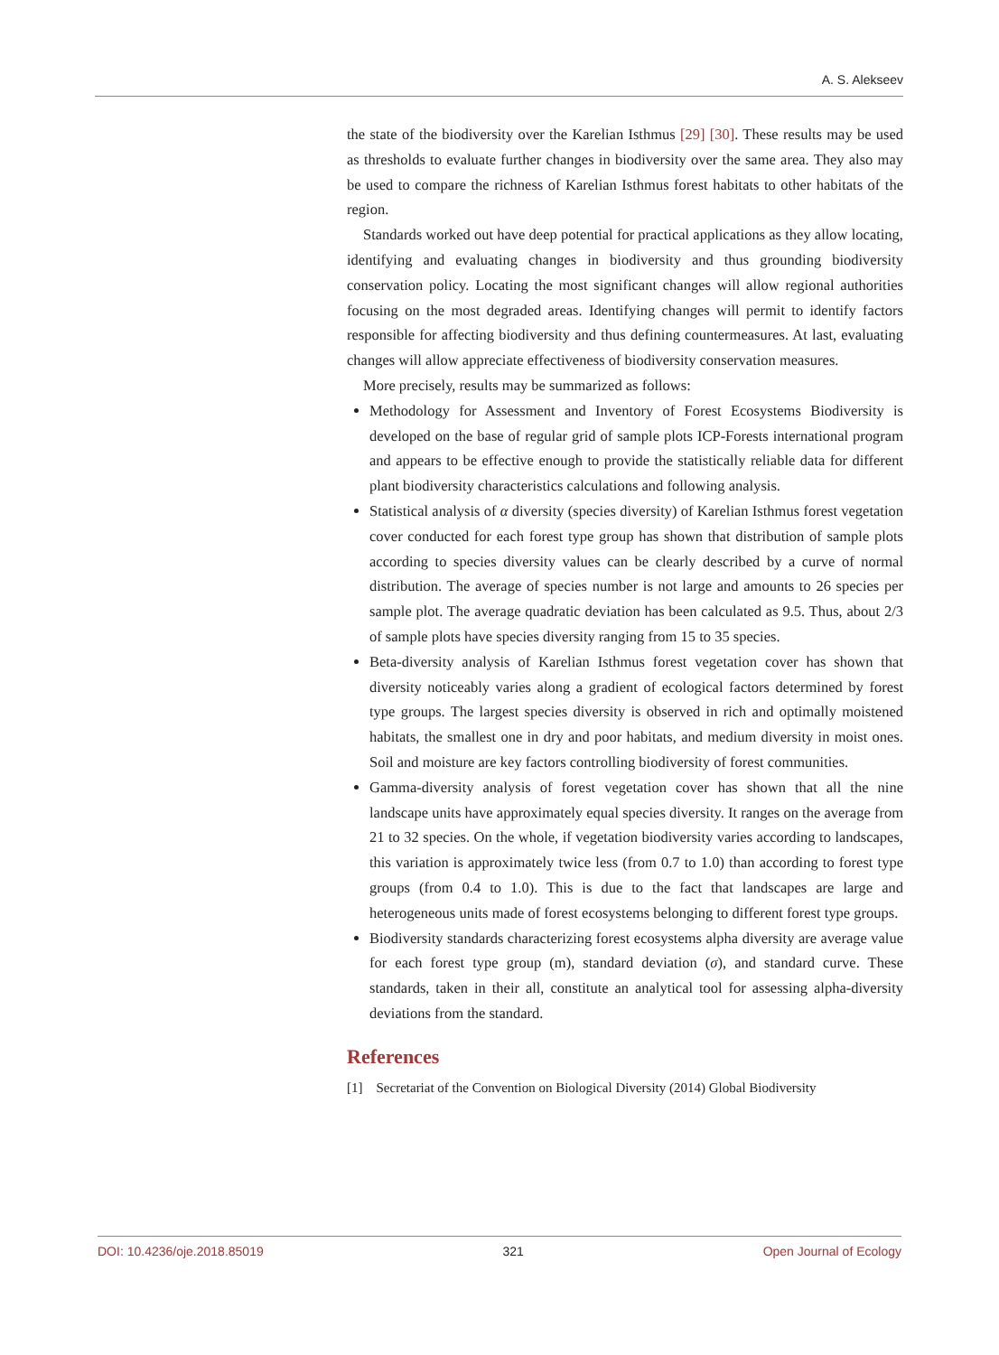A. S. Alekseev
the state of the biodiversity over the Karelian Isthmus [29] [30]. These results may be used as thresholds to evaluate further changes in biodiversity over the same area. They also may be used to compare the richness of Karelian Isthmus forest habitats to other habitats of the region.
Standards worked out have deep potential for practical applications as they allow locating, identifying and evaluating changes in biodiversity and thus grounding biodiversity conservation policy. Locating the most significant changes will allow regional authorities focusing on the most degraded areas. Identifying changes will permit to identify factors responsible for affecting biodiversity and thus defining countermeasures. At last, evaluating changes will allow appreciate effectiveness of biodiversity conservation measures.
More precisely, results may be summarized as follows:
Methodology for Assessment and Inventory of Forest Ecosystems Biodiversity is developed on the base of regular grid of sample plots ICP-Forests international program and appears to be effective enough to provide the statistically reliable data for different plant biodiversity characteristics calculations and following analysis.
Statistical analysis of α diversity (species diversity) of Karelian Isthmus forest vegetation cover conducted for each forest type group has shown that distribution of sample plots according to species diversity values can be clearly described by a curve of normal distribution. The average of species number is not large and amounts to 26 species per sample plot. The average quadratic deviation has been calculated as 9.5. Thus, about 2/3 of sample plots have species diversity ranging from 15 to 35 species.
Beta-diversity analysis of Karelian Isthmus forest vegetation cover has shown that diversity noticeably varies along a gradient of ecological factors determined by forest type groups. The largest species diversity is observed in rich and optimally moistened habitats, the smallest one in dry and poor habitats, and medium diversity in moist ones. Soil and moisture are key factors controlling biodiversity of forest communities.
Gamma-diversity analysis of forest vegetation cover has shown that all the nine landscape units have approximately equal species diversity. It ranges on the average from 21 to 32 species. On the whole, if vegetation biodiversity varies according to landscapes, this variation is approximately twice less (from 0.7 to 1.0) than according to forest type groups (from 0.4 to 1.0). This is due to the fact that landscapes are large and heterogeneous units made of forest ecosystems belonging to different forest type groups.
Biodiversity standards characterizing forest ecosystems alpha diversity are average value for each forest type group (m), standard deviation (σ), and standard curve. These standards, taken in their all, constitute an analytical tool for assessing alpha-diversity deviations from the standard.
References
[1] Secretariat of the Convention on Biological Diversity (2014) Global Biodiversity
DOI: 10.4236/oje.2018.85019 321 Open Journal of Ecology